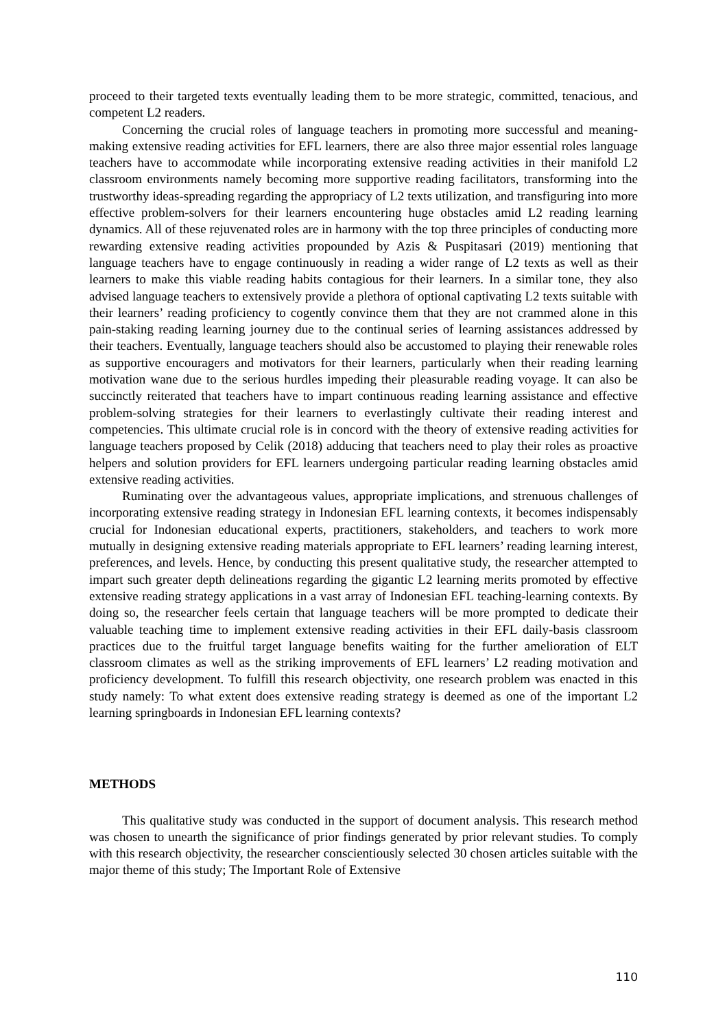proceed to their targeted texts eventually leading them to be more strategic, committed, tenacious, and competent L2 readers.
Concerning the crucial roles of language teachers in promoting more successful and meaning-making extensive reading activities for EFL learners, there are also three major essential roles language teachers have to accommodate while incorporating extensive reading activities in their manifold L2 classroom environments namely becoming more supportive reading facilitators, transforming into the trustworthy ideas-spreading regarding the appropriacy of L2 texts utilization, and transfiguring into more effective problem-solvers for their learners encountering huge obstacles amid L2 reading learning dynamics. All of these rejuvenated roles are in harmony with the top three principles of conducting more rewarding extensive reading activities propounded by Azis & Puspitasari (2019) mentioning that language teachers have to engage continuously in reading a wider range of L2 texts as well as their learners to make this viable reading habits contagious for their learners. In a similar tone, they also advised language teachers to extensively provide a plethora of optional captivating L2 texts suitable with their learners’ reading proficiency to cogently convince them that they are not crammed alone in this pain-staking reading learning journey due to the continual series of learning assistances addressed by their teachers. Eventually, language teachers should also be accustomed to playing their renewable roles as supportive encouragers and motivators for their learners, particularly when their reading learning motivation wane due to the serious hurdles impeding their pleasurable reading voyage. It can also be succinctly reiterated that teachers have to impart continuous reading learning assistance and effective problem-solving strategies for their learners to everlastingly cultivate their reading interest and competencies. This ultimate crucial role is in concord with the theory of extensive reading activities for language teachers proposed by Celik (2018) adducing that teachers need to play their roles as proactive helpers and solution providers for EFL learners undergoing particular reading learning obstacles amid extensive reading activities.
Ruminating over the advantageous values, appropriate implications, and strenuous challenges of incorporating extensive reading strategy in Indonesian EFL learning contexts, it becomes indispensably crucial for Indonesian educational experts, practitioners, stakeholders, and teachers to work more mutually in designing extensive reading materials appropriate to EFL learners’ reading learning interest, preferences, and levels. Hence, by conducting this present qualitative study, the researcher attempted to impart such greater depth delineations regarding the gigantic L2 learning merits promoted by effective extensive reading strategy applications in a vast array of Indonesian EFL teaching-learning contexts. By doing so, the researcher feels certain that language teachers will be more prompted to dedicate their valuable teaching time to implement extensive reading activities in their EFL daily-basis classroom practices due to the fruitful target language benefits waiting for the further amelioration of ELT classroom climates as well as the striking improvements of EFL learners’ L2 reading motivation and proficiency development. To fulfill this research objectivity, one research problem was enacted in this study namely: To what extent does extensive reading strategy is deemed as one of the important L2 learning springboards in Indonesian EFL learning contexts?
METHODS
This qualitative study was conducted in the support of document analysis. This research method was chosen to unearth the significance of prior findings generated by prior relevant studies. To comply with this research objectivity, the researcher conscientiously selected 30 chosen articles suitable with the major theme of this study; The Important Role of Extensive
110